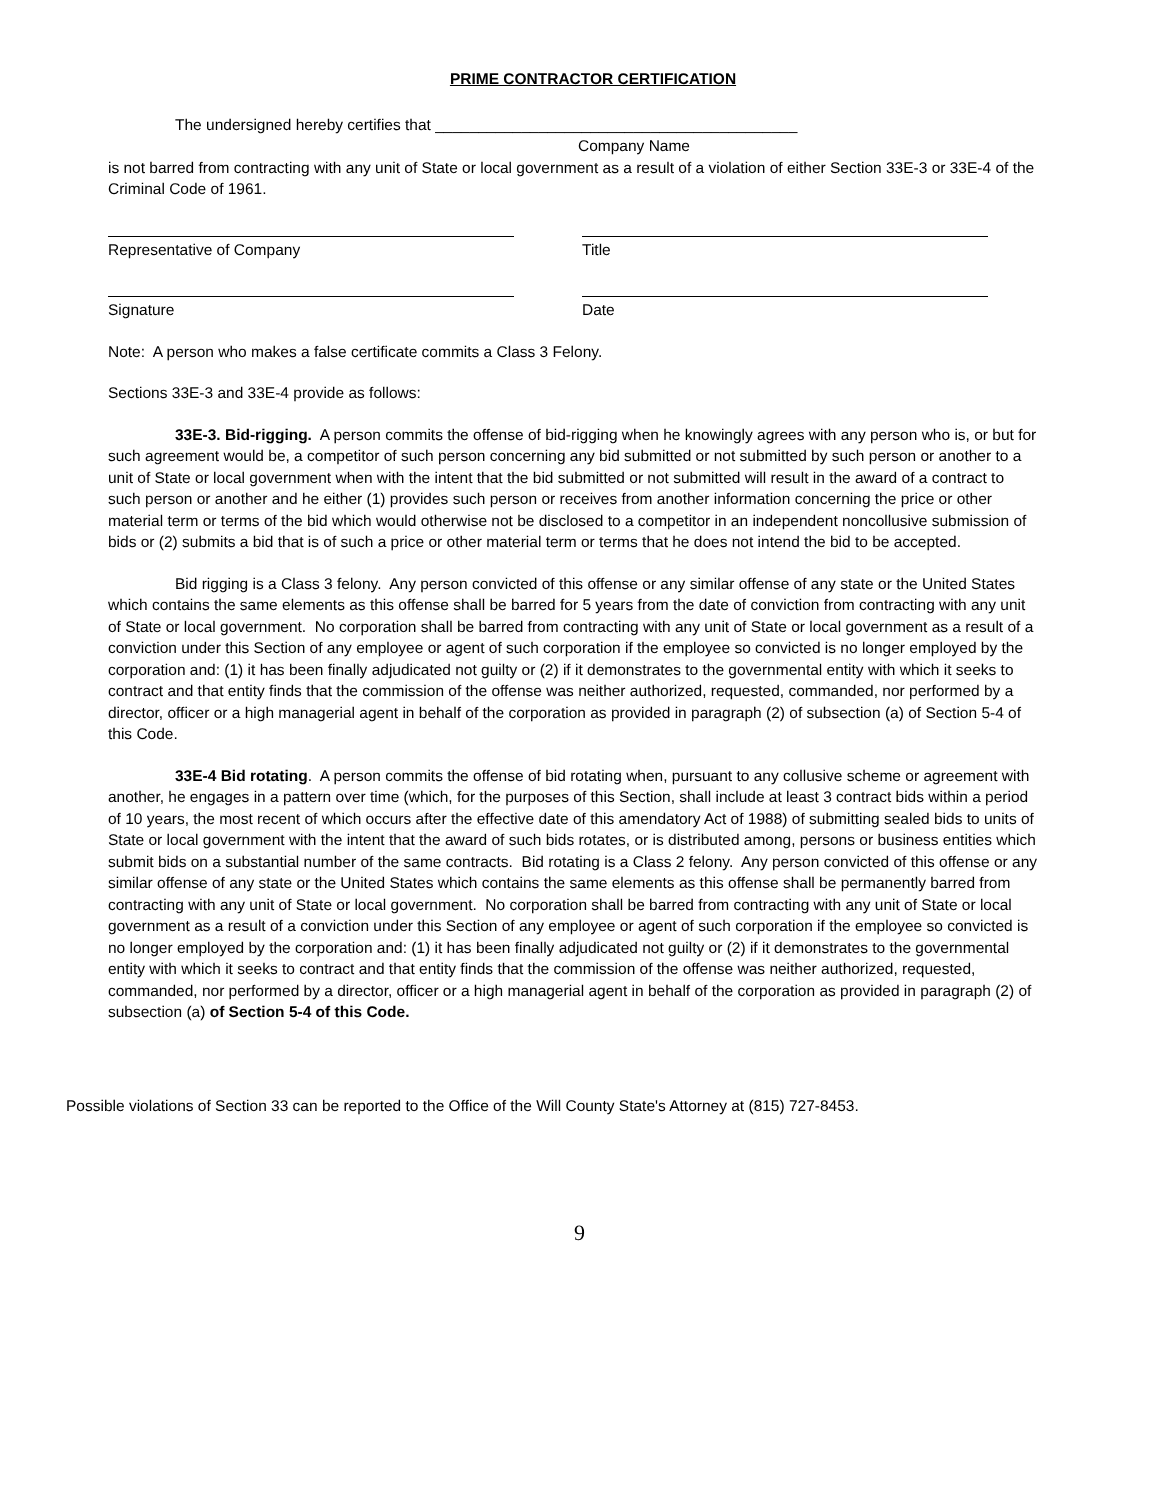PRIME CONTRACTOR CERTIFICATION
The undersigned hereby certifies that __________________________________________
Company Name
is not barred from contracting with any unit of State or local government as a result of a violation of either Section 33E-3 or 33E-4 of the Criminal Code of 1961.
Representative of Company Title
Signature Date
Note: A person who makes a false certificate commits a Class 3 Felony.
Sections 33E-3 and 33E-4 provide as follows:
33E-3. Bid-rigging. A person commits the offense of bid-rigging when he knowingly agrees with any person who is, or but for such agreement would be, a competitor of such person concerning any bid submitted or not submitted by such person or another to a unit of State or local government when with the intent that the bid submitted or not submitted will result in the award of a contract to such person or another and he either (1) provides such person or receives from another information concerning the price or other material term or terms of the bid which would otherwise not be disclosed to a competitor in an independent noncollusive submission of bids or (2) submits a bid that is of such a price or other material term or terms that he does not intend the bid to be accepted.
Bid rigging is a Class 3 felony. Any person convicted of this offense or any similar offense of any state or the United States which contains the same elements as this offense shall be barred for 5 years from the date of conviction from contracting with any unit of State or local government. No corporation shall be barred from contracting with any unit of State or local government as a result of a conviction under this Section of any employee or agent of such corporation if the employee so convicted is no longer employed by the corporation and: (1) it has been finally adjudicated not guilty or (2) if it demonstrates to the governmental entity with which it seeks to contract and that entity finds that the commission of the offense was neither authorized, requested, commanded, nor performed by a director, officer or a high managerial agent in behalf of the corporation as provided in paragraph (2) of subsection (a) of Section 5-4 of this Code.
33E-4 Bid rotating. A person commits the offense of bid rotating when, pursuant to any collusive scheme or agreement with another, he engages in a pattern over time (which, for the purposes of this Section, shall include at least 3 contract bids within a period of 10 years, the most recent of which occurs after the effective date of this amendatory Act of 1988) of submitting sealed bids to units of State or local government with the intent that the award of such bids rotates, or is distributed among, persons or business entities which submit bids on a substantial number of the same contracts. Bid rotating is a Class 2 felony. Any person convicted of this offense or any similar offense of any state or the United States which contains the same elements as this offense shall be permanently barred from contracting with any unit of State or local government. No corporation shall be barred from contracting with any unit of State or local government as a result of a conviction under this Section of any employee or agent of such corporation if the employee so convicted is no longer employed by the corporation and: (1) it has been finally adjudicated not guilty or (2) if it demonstrates to the governmental entity with which it seeks to contract and that entity finds that the commission of the offense was neither authorized, requested, commanded, nor performed by a director, officer or a high managerial agent in behalf of the corporation as provided in paragraph (2) of subsection (a) of Section 5-4 of this Code.
Possible violations of Section 33 can be reported to the Office of the Will County State's Attorney at (815) 727-8453.
9